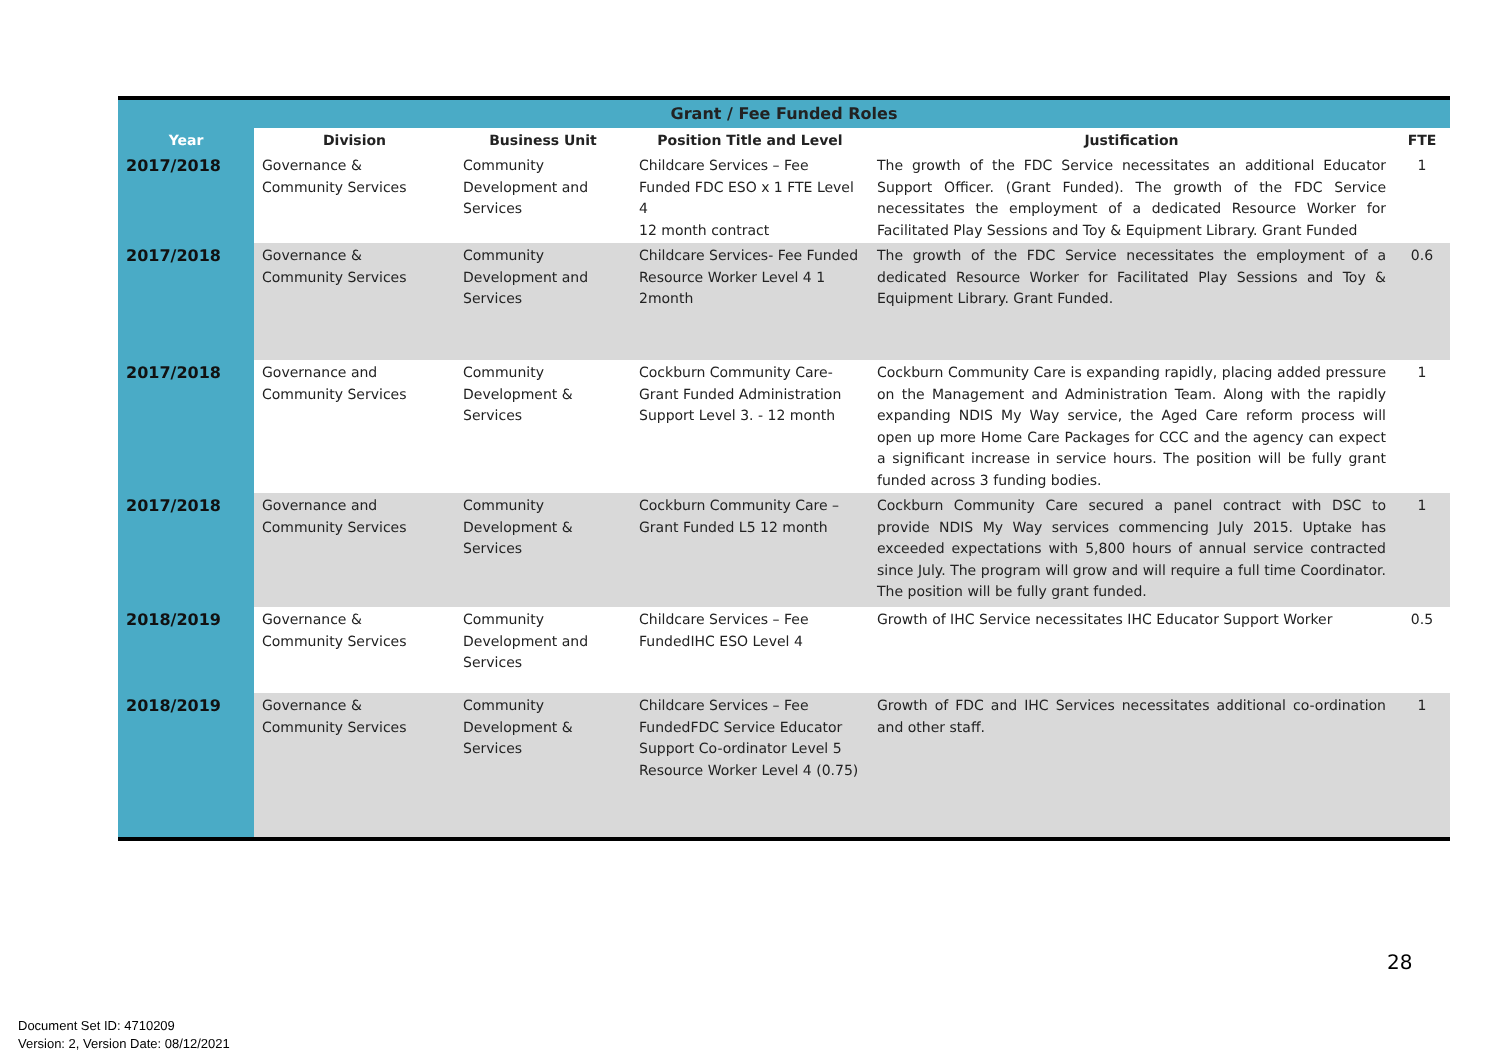| Grant / Fee Funded Roles | | | | | |
| --- | --- | --- | --- | --- | --- |
| Year | Division | Business Unit | Position Title and Level | Justification | FTE |
| 2017/2018 | Governance & Community Services | Community Development and Services | Childcare Services – Fee Funded FDC ESO x 1 FTE Level 4 12 month contract | The growth of the FDC Service necessitates an additional Educator Support Officer. (Grant Funded). The growth of the FDC Service necessitates the employment of a dedicated Resource Worker for Facilitated Play Sessions and Toy & Equipment Library. Grant Funded | 1 |
| 2017/2018 | Governance & Community Services | Community Development and Services | Childcare Services- Fee Funded Resource Worker Level 4 1 2month | The growth of the FDC Service necessitates the employment of a dedicated Resource Worker for Facilitated Play Sessions and Toy & Equipment Library. Grant Funded. | 0.6 |
| 2017/2018 | Governance and Community Services | Community Development & Services | Cockburn Community Care- Grant Funded Administration Support Level 3. - 12 month | Cockburn Community Care is expanding rapidly, placing added pressure on the Management and Administration Team. Along with the rapidly expanding NDIS My Way service, the Aged Care reform process will open up more Home Care Packages for CCC and the agency can expect a significant increase in service hours. The position will be fully grant funded across 3 funding bodies. | 1 |
| 2017/2018 | Governance and Community Services | Community Development & Services | Cockburn Community Care – Grant Funded L5 12 month | Cockburn Community Care secured a panel contract with DSC to provide NDIS My Way services commencing July 2015. Uptake has exceeded expectations with 5,800 hours of annual service contracted since July. The program will grow and will require a full time Coordinator. The position will be fully grant funded. | 1 |
| 2018/2019 | Governance & Community Services | Community Development and Services | Childcare Services – Fee FundedIHC ESO Level 4 | Growth of IHC Service necessitates IHC Educator Support Worker | 0.5 |
| 2018/2019 | Governance & Community Services | Community Development & Services | Childcare Services – Fee FundedFDC Service Educator Support Co-ordinator Level 5 Resource Worker Level 4 (0.75) | Growth of FDC and IHC Services necessitates additional co-ordination and other staff. | 1 |
28
Document Set ID: 4710209
Version: 2, Version Date: 08/12/2021